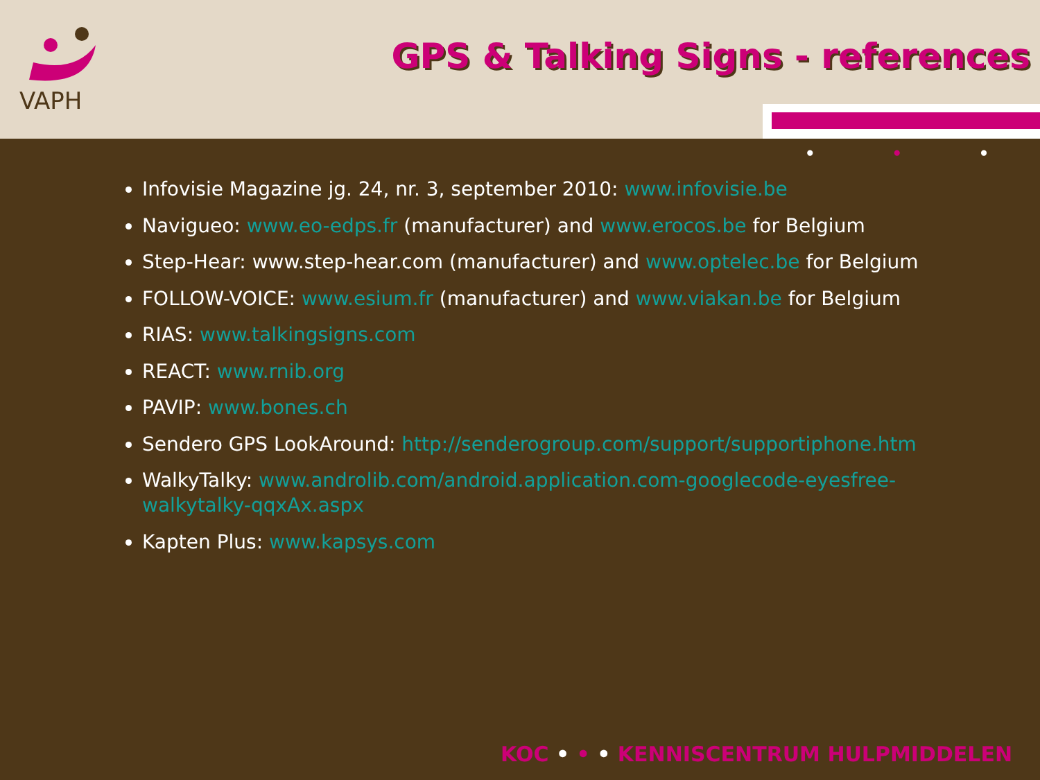VAPH
GPS & Talking Signs - references
• • •
Infovisie Magazine jg. 24, nr. 3, september 2010: www.infovisie.be
Navigueo: www.eo-edps.fr (manufacturer) and www.erocos.be for Belgium
Step-Hear: www.step-hear.com (manufacturer) and www.optelec.be for Belgium
FOLLOW-VOICE: www.esium.fr (manufacturer) and www.viakan.be for Belgium
RIAS: www.talkingsigns.com
REACT: www.rnib.org
PAVIP: www.bones.ch
Sendero GPS LookAround: http://senderogroup.com/support/supportiphone.htm
WalkyTalky: www.androlib.com/android.application.com-googlecode-eyesfree-walkytalky-qqxAx.aspx
Kapten Plus: www.kapsys.com
KOC • • • KENNISCENTRUM HULPMIDDELEN